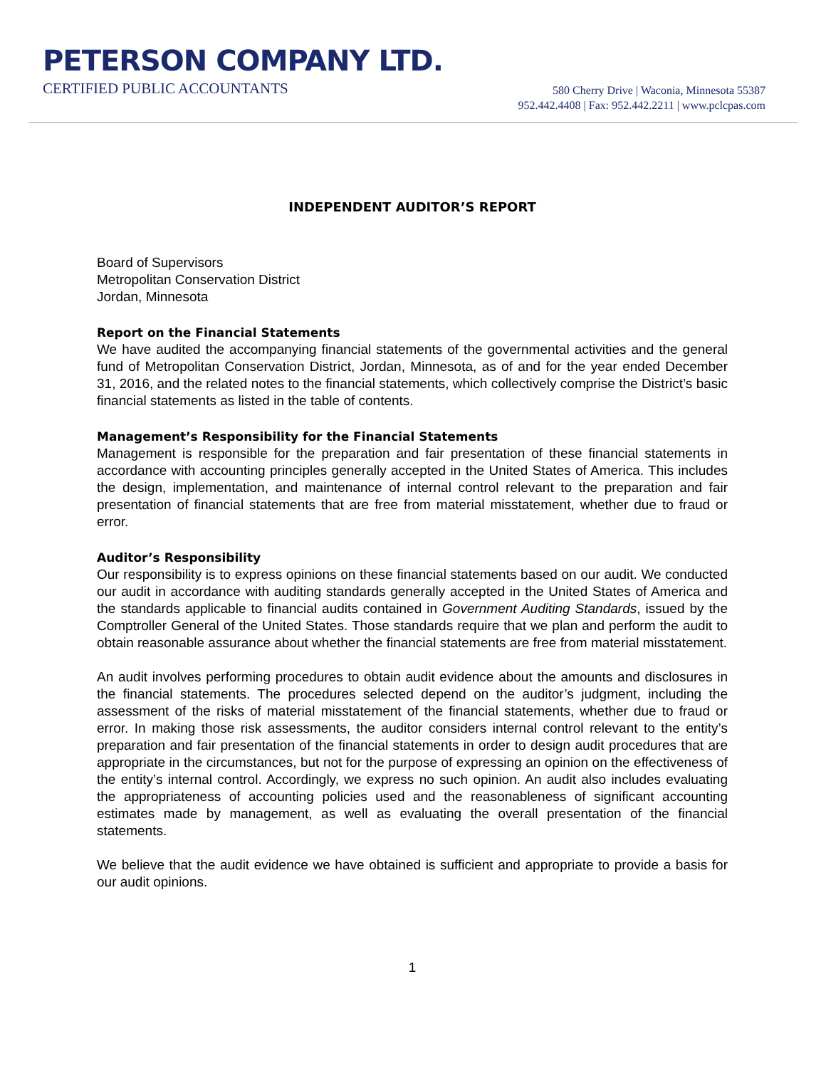PETERSON COMPANY LTD.
CERTIFIED PUBLIC ACCOUNTANTS
580 Cherry Drive | Waconia, Minnesota 55387
952.442.4408 | Fax: 952.442.2211 | www.pclcpas.com
INDEPENDENT AUDITOR’S REPORT
Board of Supervisors
Metropolitan Conservation District
Jordan, Minnesota
Report on the Financial Statements
We have audited the accompanying financial statements of the governmental activities and the general fund of Metropolitan Conservation District, Jordan, Minnesota, as of and for the year ended December 31, 2016, and the related notes to the financial statements, which collectively comprise the District’s basic financial statements as listed in the table of contents.
Management’s Responsibility for the Financial Statements
Management is responsible for the preparation and fair presentation of these financial statements in accordance with accounting principles generally accepted in the United States of America. This includes the design, implementation, and maintenance of internal control relevant to the preparation and fair presentation of financial statements that are free from material misstatement, whether due to fraud or error.
Auditor’s Responsibility
Our responsibility is to express opinions on these financial statements based on our audit. We conducted our audit in accordance with auditing standards generally accepted in the United States of America and the standards applicable to financial audits contained in Government Auditing Standards, issued by the Comptroller General of the United States. Those standards require that we plan and perform the audit to obtain reasonable assurance about whether the financial statements are free from material misstatement.
An audit involves performing procedures to obtain audit evidence about the amounts and disclosures in the financial statements. The procedures selected depend on the auditor’s judgment, including the assessment of the risks of material misstatement of the financial statements, whether due to fraud or error. In making those risk assessments, the auditor considers internal control relevant to the entity’s preparation and fair presentation of the financial statements in order to design audit procedures that are appropriate in the circumstances, but not for the purpose of expressing an opinion on the effectiveness of the entity’s internal control. Accordingly, we express no such opinion. An audit also includes evaluating the appropriateness of accounting policies used and the reasonableness of significant accounting estimates made by management, as well as evaluating the overall presentation of the financial statements.
We believe that the audit evidence we have obtained is sufficient and appropriate to provide a basis for our audit opinions.
1